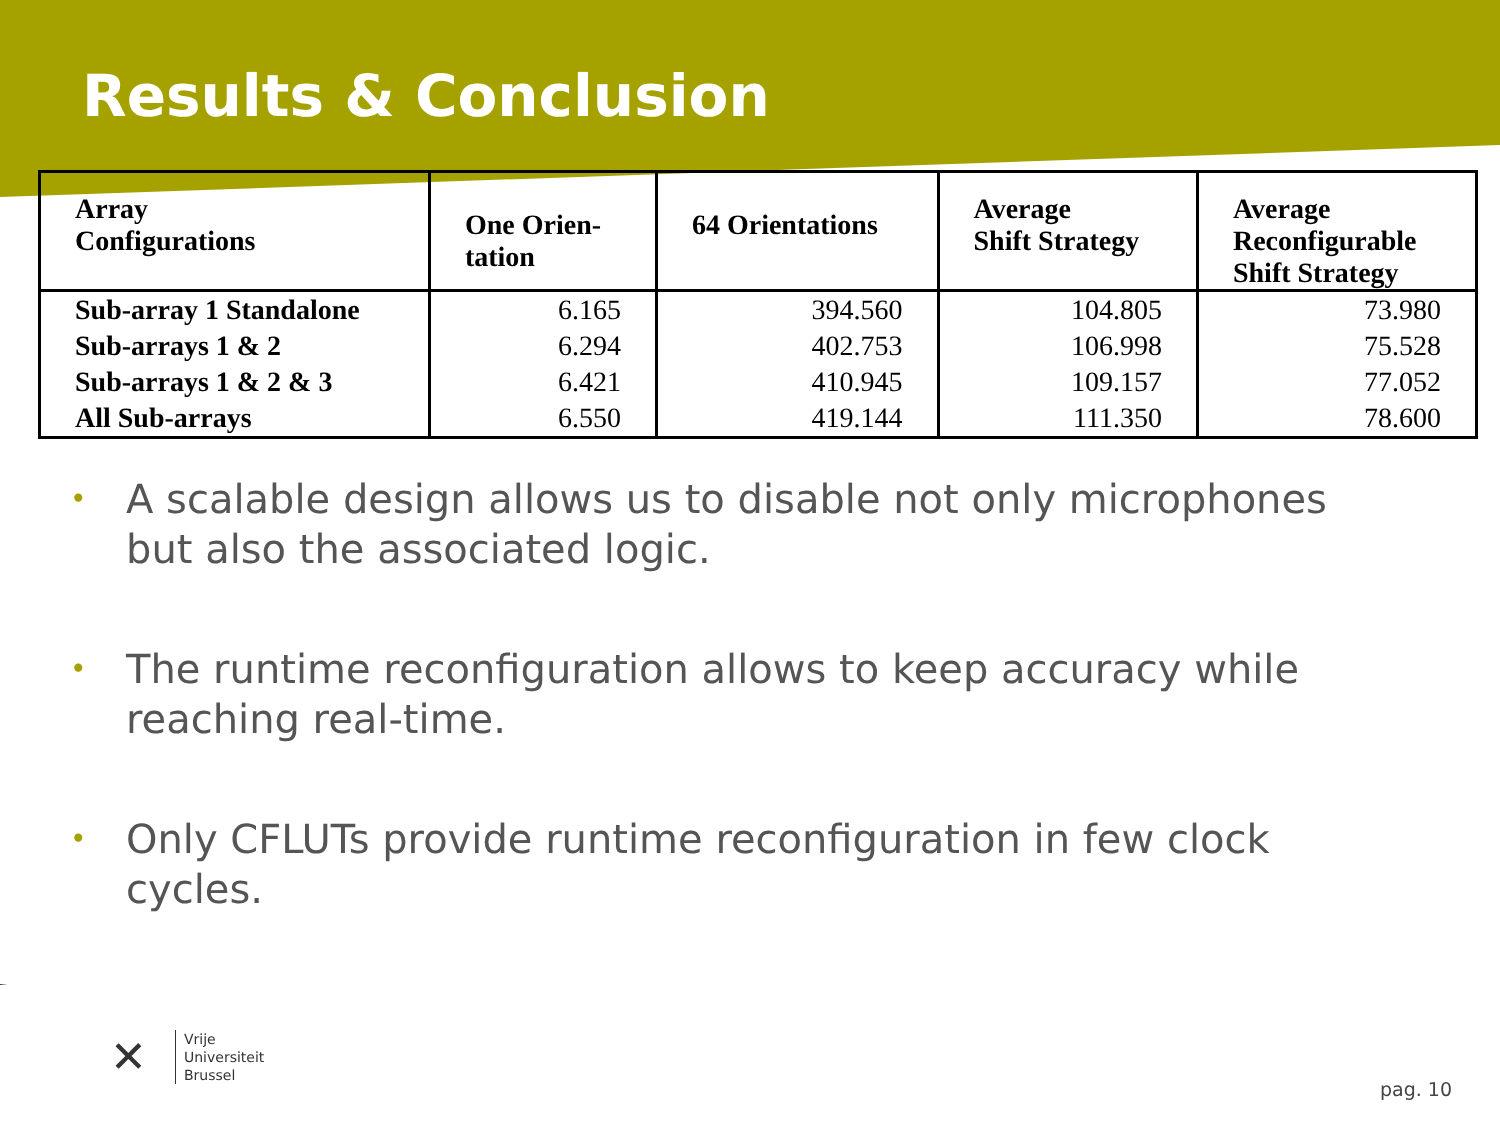Results & Conclusion
| Array Configurations | One Orien- tation | 64 Orientations | Average Shift Strategy | Average Reconfigurable Shift Strategy |
| --- | --- | --- | --- | --- |
| Sub-array 1 Standalone | 6.165 | 394.560 | 104.805 | 73.980 |
| Sub-arrays 1 & 2 | 6.294 | 402.753 | 106.998 | 75.528 |
| Sub-arrays 1 & 2 & 3 | 6.421 | 410.945 | 109.157 | 77.052 |
| All Sub-arrays | 6.550 | 419.144 | 111.350 | 78.600 |
• A scalable design allows us to disable not only microphones but also the associated logic.
• The runtime reconfiguration allows to keep accuracy while reaching real-time.
• Only CFLUTs provide runtime reconfiguration in few clock cycles.
✕
Vrije
Universiteit
Brussel
pag. 10